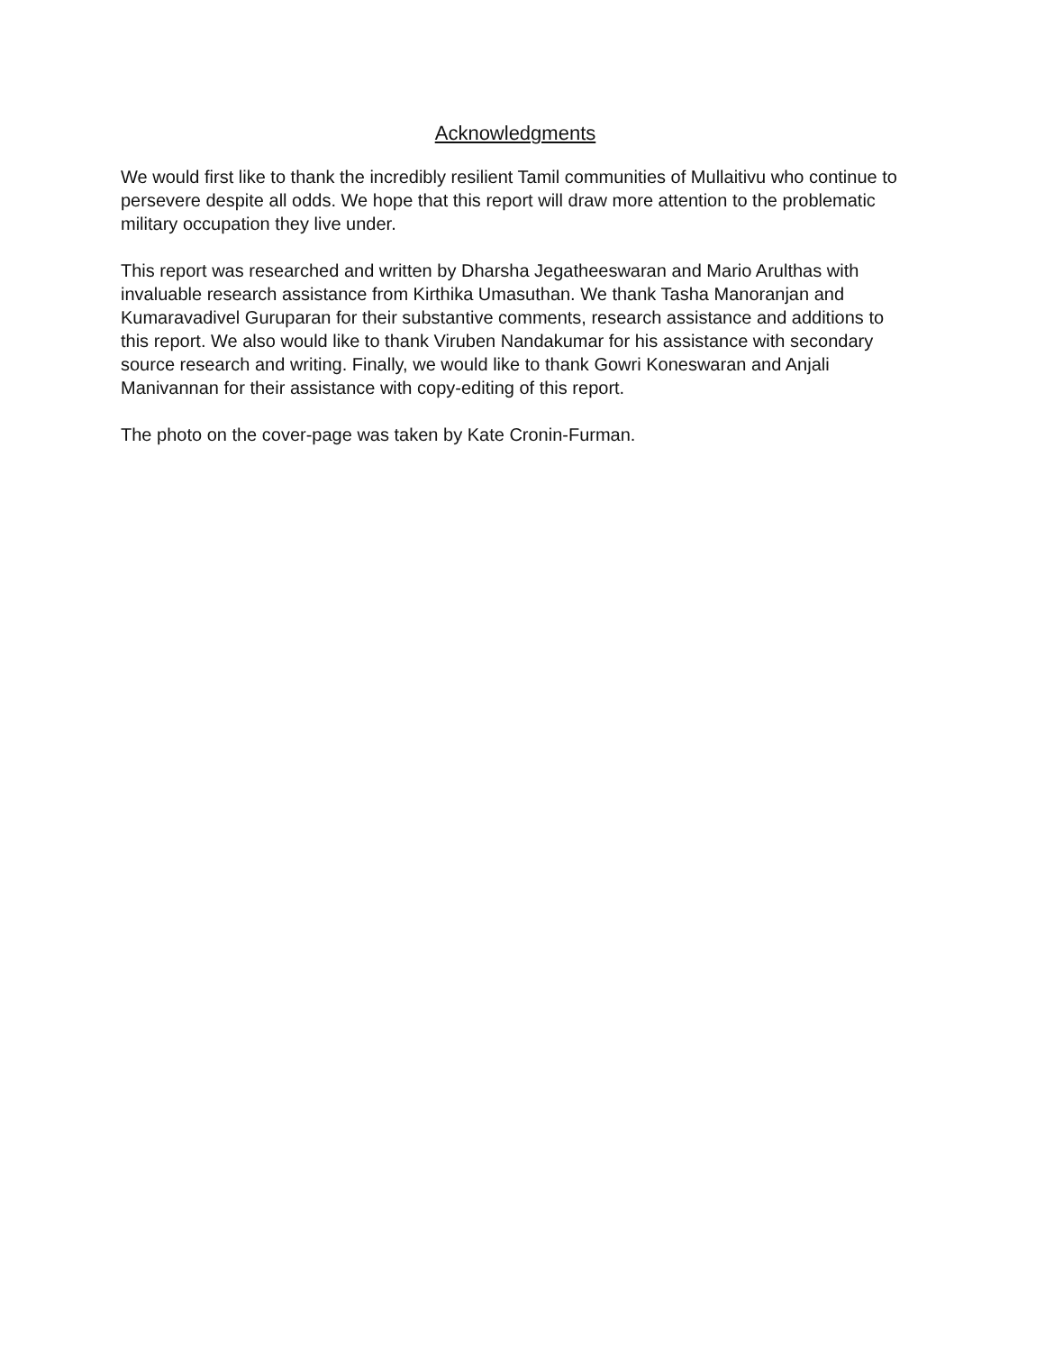Acknowledgments
We would first like to thank the incredibly resilient Tamil communities of Mullaitivu who continue to persevere despite all odds. We hope that this report will draw more attention to the problematic military occupation they live under.
This report was researched and written by Dharsha Jegatheeswaran and Mario Arulthas with invaluable research assistance from Kirthika Umasuthan. We thank Tasha Manoranjan and Kumaravadivel Guruparan for their substantive comments, research assistance and additions to this report. We also would like to thank Viruben Nandakumar for his assistance with secondary source research and writing. Finally, we would like to thank Gowri Koneswaran and Anjali Manivannan for their assistance with copy-editing of this report.
The photo on the cover-page was taken by Kate Cronin-Furman.